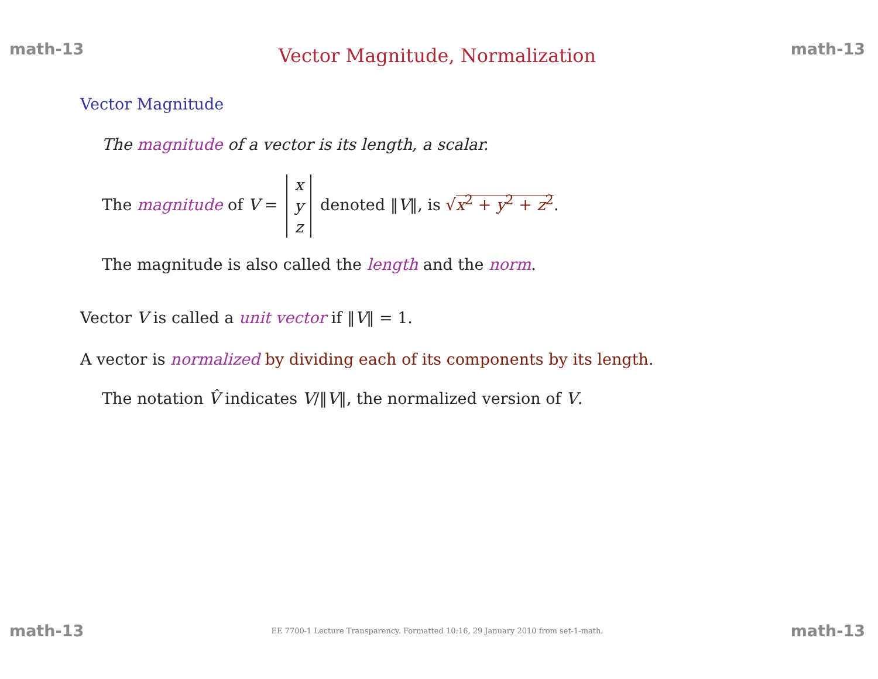math-13 Vector Magnitude, Normalization math-13
Vector Magnitude
The magnitude of a vector is its length, a scalar.
The magnitude of V = x
y
z denoted ‖V‖, is √x<sup>2</sup> + y<sup>2</sup> + z<sup>2</sup>.
The magnitude is also called the length and the norm.
Vector V is called a unit vector if ‖V‖ = 1.
A vector is normalized by dividing each of its components by its length.
The notation V̂ indicates V/‖V‖, the normalized version of V.
math-13 EE 7700-1 Lecture Transparency. Formatted 10:16, 29 January 2010 from set-1-math. math-13